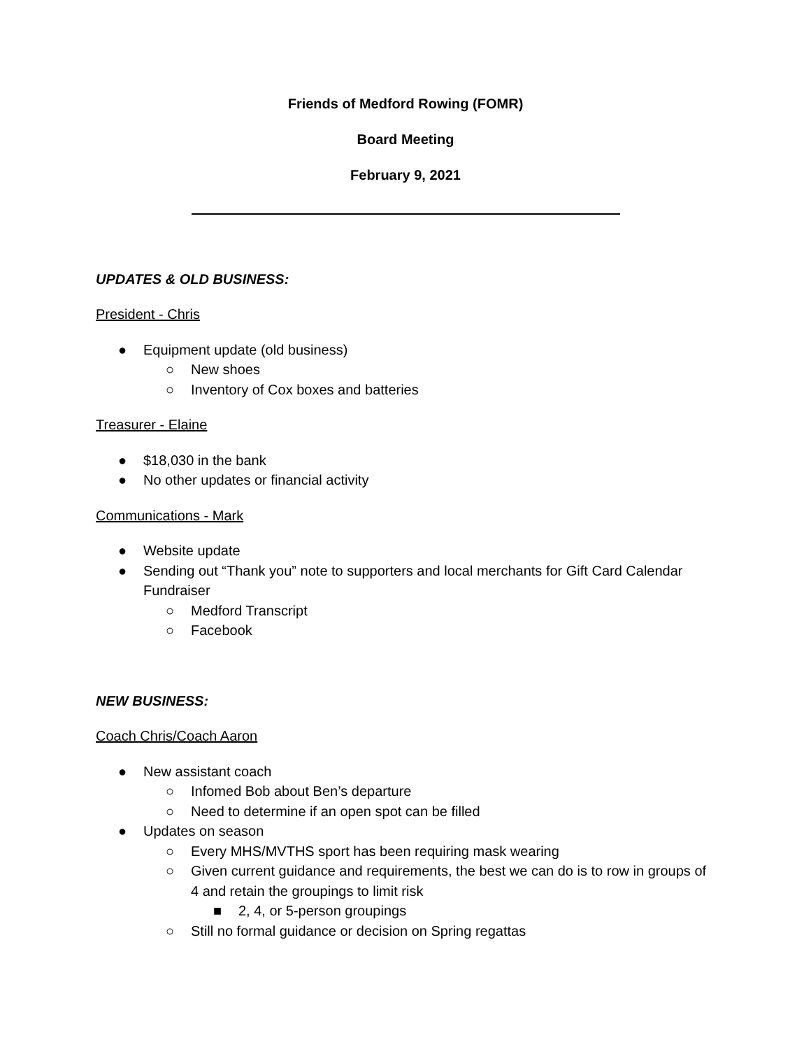Friends of Medford Rowing (FOMR)
Board Meeting
February 9, 2021
UPDATES & OLD BUSINESS:
President - Chris
● Equipment update (old business)
○ New shoes
○ Inventory of Cox boxes and batteries
Treasurer - Elaine
● $18,030 in the bank
● No other updates or financial activity
Communications - Mark
● Website update
● Sending out “Thank you” note to supporters and local merchants for Gift Card Calendar Fundraiser
○ Medford Transcript
○ Facebook
NEW BUSINESS:
Coach Chris/Coach Aaron
● New assistant coach
○ Infomed Bob about Ben’s departure
○ Need to determine if an open spot can be filled
● Updates on season
○ Every MHS/MVTHS sport has been requiring mask wearing
○ Given current guidance and requirements, the best we can do is to row in groups of 4 and retain the groupings to limit risk
■ 2, 4, or 5-person groupings
○ Still no formal guidance or decision on Spring regattas